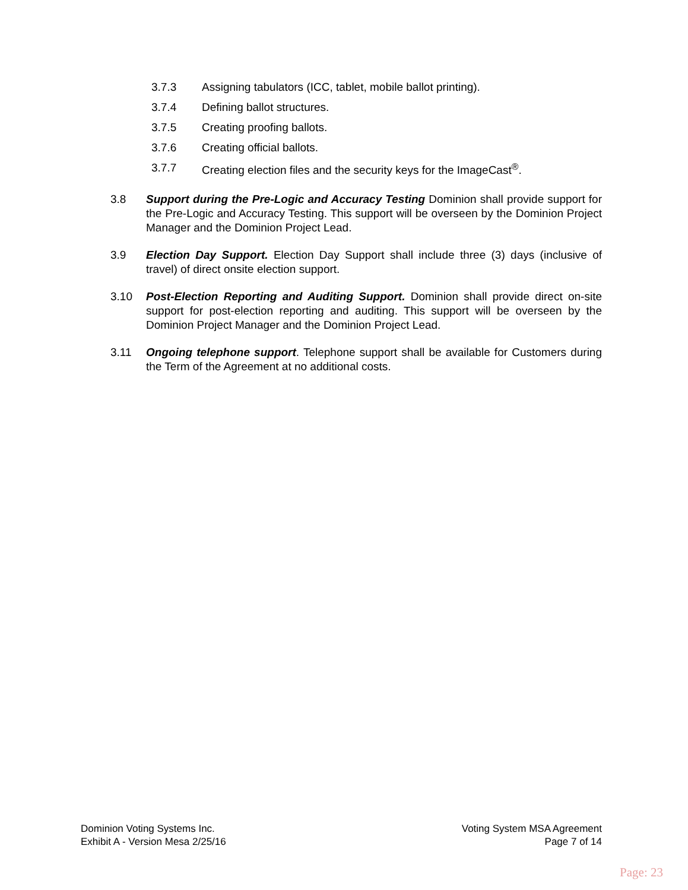3.7.3 Assigning tabulators (ICC, tablet, mobile ballot printing).
3.7.4 Defining ballot structures.
3.7.5 Creating proofing ballots.
3.7.6 Creating official ballots.
3.7.7 Creating election files and the security keys for the ImageCast<sup>®</sup>.
3.8 Support during the Pre-Logic and Accuracy Testing Dominion shall provide support for the Pre-Logic and Accuracy Testing. This support will be overseen by the Dominion Project Manager and the Dominion Project Lead.
3.9 Election Day Support. Election Day Support shall include three (3) days (inclusive of travel) of direct onsite election support.
3.10 Post-Election Reporting and Auditing Support. Dominion shall provide direct on-site support for post-election reporting and auditing. This support will be overseen by the Dominion Project Manager and the Dominion Project Lead.
3.11 Ongoing telephone support. Telephone support shall be available for Customers during the Term of the Agreement at no additional costs.
Dominion Voting Systems Inc.
Exhibit A - Version Mesa 2/25/16
Voting System MSA Agreement
Page 7 of 14
Page: 23